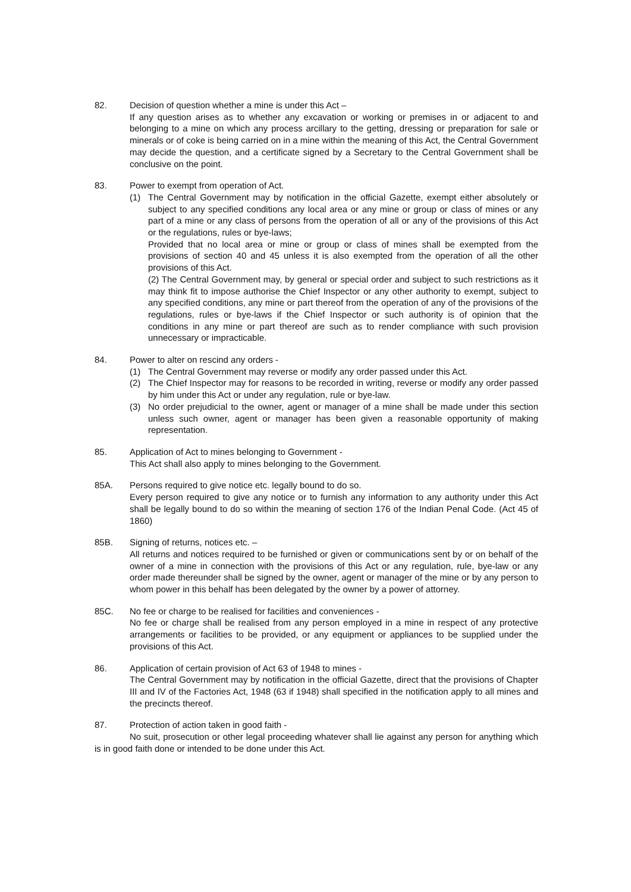82. Decision of question whether a mine is under this Act –
If any question arises as to whether any excavation or working or premises in or adjacent to and belonging to a mine on which any process arcillary to the getting, dressing or preparation for sale or minerals or of coke is being carried on in a mine within the meaning of this Act, the Central Government may decide the question, and a certificate signed by a Secretary to the Central Government shall be conclusive on the point.
83. Power to exempt from operation of Act.
(1) The Central Government may by notification in the official Gazette, exempt either absolutely or subject to any specified conditions any local area or any mine or group or class of mines or any part of a mine or any class of persons from the operation of all or any of the provisions of this Act or the regulations, rules or bye-laws;
Provided that no local area or mine or group or class of mines shall be exempted from the provisions of section 40 and 45 unless it is also exempted from the operation of all the other provisions of this Act.
(2) The Central Government may, by general or special order and subject to such restrictions as it may think fit to impose authorise the Chief Inspector or any other authority to exempt, subject to any specified conditions, any mine or part thereof from the operation of any of the provisions of the regulations, rules or bye-laws if the Chief Inspector or such authority is of opinion that the conditions in any mine or part thereof are such as to render compliance with such provision unnecessary or impracticable.
84. Power to alter on rescind any orders -
(1) The Central Government may reverse or modify any order passed under this Act.
(2) The Chief Inspector may for reasons to be recorded in writing, reverse or modify any order passed by him under this Act or under any regulation, rule or bye-law.
(3) No order prejudicial to the owner, agent or manager of a mine shall be made under this section unless such owner, agent or manager has been given a reasonable opportunity of making representation.
85. Application of Act to mines belonging to Government -
This Act shall also apply to mines belonging to the Government.
85A. Persons required to give notice etc. legally bound to do so.
Every person required to give any notice or to furnish any information to any authority under this Act shall be legally bound to do so within the meaning of section 176 of the Indian Penal Code. (Act 45 of 1860)
85B. Signing of returns, notices etc. –
All returns and notices required to be furnished or given or communications sent by or on behalf of the owner of a mine in connection with the provisions of this Act or any regulation, rule, bye-law or any order made thereunder shall be signed by the owner, agent or manager of the mine or by any person to whom power in this behalf has been delegated by the owner by a power of attorney.
85C. No fee or charge to be realised for facilities and conveniences -
No fee or charge shall be realised from any person employed in a mine in respect of any protective arrangements or facilities to be provided, or any equipment or appliances to be supplied under the provisions of this Act.
86. Application of certain provision of Act 63 of 1948 to mines -
The Central Government may by notification in the official Gazette, direct that the provisions of Chapter III and IV of the Factories Act, 1948 (63 if 1948) shall specified in the notification apply to all mines and the precincts thereof.
87. Protection of action taken in good faith -
No suit, prosecution or other legal proceeding whatever shall lie against any person for anything which is in good faith done or intended to be done under this Act.